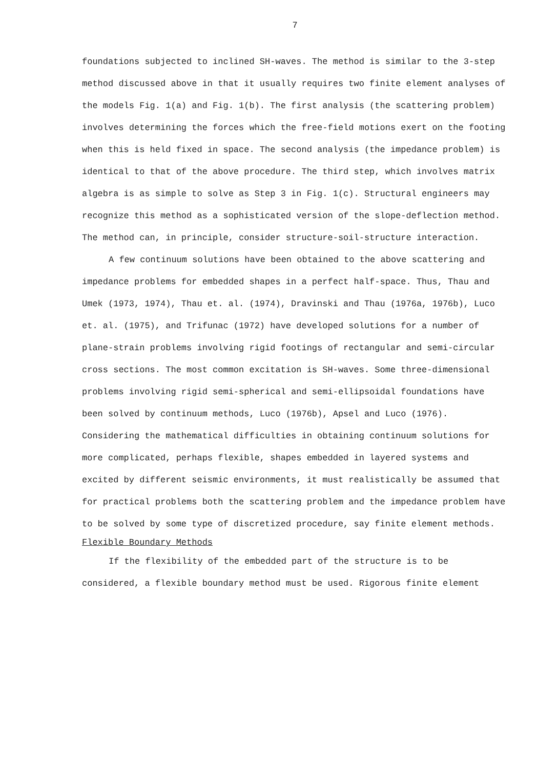7
foundations subjected to inclined SH-waves. The method is similar to the 3-step method discussed above in that it usually requires two finite element analyses of the models Fig. 1(a) and Fig. 1(b). The first analysis (the scattering problem) involves determining the forces which the free-field motions exert on the footing when this is held fixed in space. The second analysis (the impedance problem) is identical to that of the above procedure. The third step, which involves matrix algebra is as simple to solve as Step 3 in Fig. 1(c). Structural engineers may recognize this method as a sophisticated version of the slope-deflection method. The method can, in principle, consider structure-soil-structure interaction.
A few continuum solutions have been obtained to the above scattering and impedance problems for embedded shapes in a perfect half-space. Thus, Thau and Umek (1973, 1974), Thau et. al. (1974), Dravinski and Thau (1976a, 1976b), Luco et. al. (1975), and Trifunac (1972) have developed solutions for a number of plane-strain problems involving rigid footings of rectangular and semi-circular cross sections. The most common excitation is SH-waves. Some three-dimensional problems involving rigid semi-spherical and semi-ellipsoidal foundations have been solved by continuum methods, Luco (1976b), Apsel and Luco (1976). Considering the mathematical difficulties in obtaining continuum solutions for more complicated, perhaps flexible, shapes embedded in layered systems and excited by different seismic environments, it must realistically be assumed that for practical problems both the scattering problem and the impedance problem have to be solved by some type of discretized procedure, say finite element methods.
Flexible Boundary Methods
If the flexibility of the embedded part of the structure is to be considered, a flexible boundary method must be used. Rigorous finite element